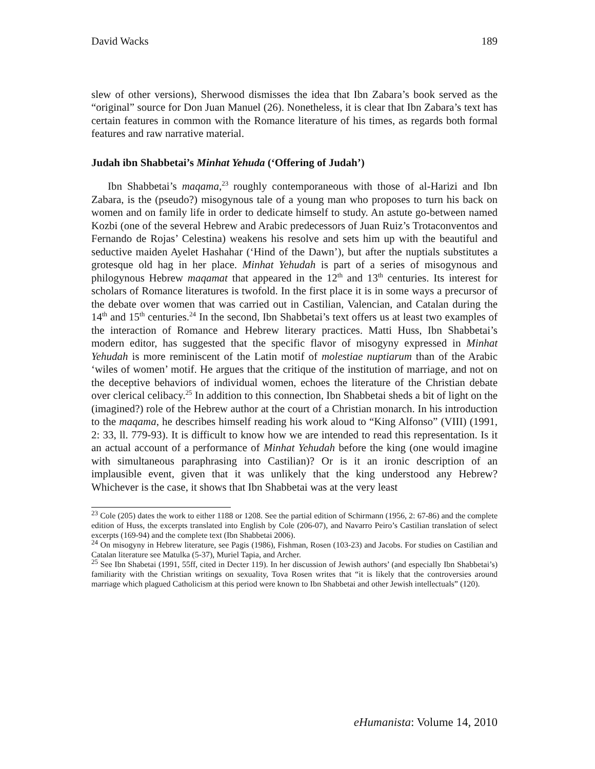David Wacks 189
slew of other versions), Sherwood dismisses the idea that Ibn Zabara’s book served as the “original” source for Don Juan Manuel (26). Nonetheless, it is clear that Ibn Zabara’s text has certain features in common with the Romance literature of his times, as regards both formal features and raw narrative material.
Judah ibn Shabbetai’s Minhat Yehuda (‘Offering of Judah’)
Ibn Shabbetai’s maqama,<sup>23</sup> roughly contemporaneous with those of al-Harizi and Ibn Zabara, is the (pseudo?) misogynous tale of a young man who proposes to turn his back on women and on family life in order to dedicate himself to study. An astute go-between named Kozbi (one of the several Hebrew and Arabic predecessors of Juan Ruiz’s Trotaconventos and Fernando de Rojas’ Celestina) weakens his resolve and sets him up with the beautiful and seductive maiden Ayelet Hashahar (‘Hind of the Dawn’), but after the nuptials substitutes a grotesque old hag in her place. Minhat Yehudah is part of a series of misogynous and philogynous Hebrew maqamat that appeared in the 12<sup>th</sup> and 13<sup>th</sup> centuries. Its interest for scholars of Romance literatures is twofold. In the first place it is in some ways a precursor of the debate over women that was carried out in Castilian, Valencian, and Catalan during the 14<sup>th</sup> and 15<sup>th</sup> centuries.<sup>24</sup> In the second, Ibn Shabbetai’s text offers us at least two examples of the interaction of Romance and Hebrew literary practices. Matti Huss, Ibn Shabbetai’s modern editor, has suggested that the specific flavor of misogyny expressed in Minhat Yehudah is more reminiscent of the Latin motif of molestiae nuptiarum than of the Arabic ‘wiles of women’ motif. He argues that the critique of the institution of marriage, and not on the deceptive behaviors of individual women, echoes the literature of the Christian debate over clerical celibacy.<sup>25</sup> In addition to this connection, Ibn Shabbetai sheds a bit of light on the (imagined?) role of the Hebrew author at the court of a Christian monarch. In his introduction to the maqama, he describes himself reading his work aloud to “King Alfonso” (VIII) (1991, 2: 33, ll. 779-93). It is difficult to know how we are intended to read this representation. Is it an actual account of a performance of Minhat Yehudah before the king (one would imagine with simultaneous paraphrasing into Castilian)? Or is it an ironic description of an implausible event, given that it was unlikely that the king understood any Hebrew? Whichever is the case, it shows that Ibn Shabbetai was at the very least
<sup>23</sup> Cole (205) dates the work to either 1188 or 1208. See the partial edition of Schirmann (1956, 2: 67-86) and the complete edition of Huss, the excerpts translated into English by Cole (206-07), and Navarro Peiro’s Castilian translation of select excerpts (169-94) and the complete text (Ibn Shabbetai 2006).
<sup>24</sup> On misogyny in Hebrew literature, see Pagis (1986), Fishman, Rosen (103-23) and Jacobs. For studies on Castilian and Catalan literature see Matulka (5-37), Muriel Tapia, and Archer.
<sup>25</sup> See Ibn Shabetai (1991, 55ff, cited in Decter 119). In her discussion of Jewish authors’ (and especially Ibn Shabbetai’s) familiarity with the Christian writings on sexuality, Tova Rosen writes that “it is likely that the controversies around marriage which plagued Catholicism at this period were known to Ibn Shabbetai and other Jewish intellectuals” (120).
eHumanista: Volume 14, 2010